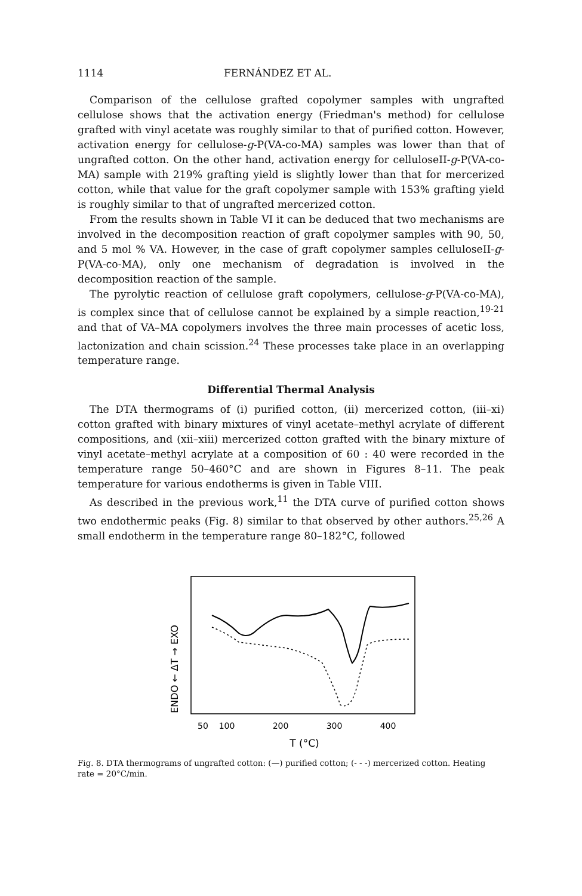1114 FERNÁNDEZ ET AL.
Comparison of the cellulose grafted copolymer samples with ungrafted cellulose shows that the activation energy (Friedman's method) for cellulose grafted with vinyl acetate was roughly similar to that of purified cotton. However, activation energy for cellulose-g-P(VA-co-MA) samples was lower than that of ungrafted cotton. On the other hand, activation energy for celluloseII-g-P(VA-co-MA) sample with 219% grafting yield is slightly lower than that for mercerized cotton, while that value for the graft copolymer sample with 153% grafting yield is roughly similar to that of ungrafted mercerized cotton.
From the results shown in Table VI it can be deduced that two mechanisms are involved in the decomposition reaction of graft copolymer samples with 90, 50, and 5 mol % VA. However, in the case of graft copolymer samples celluloseII-g-P(VA-co-MA), only one mechanism of degradation is involved in the decomposition reaction of the sample.
The pyrolytic reaction of cellulose graft copolymers, cellulose-g-P(VA-co-MA), is complex since that of cellulose cannot be explained by a simple reaction,<sup>19-21</sup> and that of VA–MA copolymers involves the three main processes of acetic loss, lactonization and chain scission.<sup>24</sup> These processes take place in an overlapping temperature range.
Differential Thermal Analysis
The DTA thermograms of (i) purified cotton, (ii) mercerized cotton, (iii–xi) cotton grafted with binary mixtures of vinyl acetate–methyl acrylate of different compositions, and (xii–xiii) mercerized cotton grafted with the binary mixture of vinyl acetate–methyl acrylate at a composition of 60 : 40 were recorded in the temperature range 50–460°C and are shown in Figures 8–11. The peak temperature for various endotherms is given in Table VIII.
As described in the previous work,<sup>11</sup> the DTA curve of purified cotton shows two endothermic peaks (Fig. 8) similar to that observed by other authors.<sup>25,26</sup> A small endotherm in the temperature range 80–182°C, followed
ENDO ← ΔT → EXO
50
100
200
300
400
T (°C)
Fig. 8. DTA thermograms of ungrafted cotton: (—) purified cotton; (- - -) mercerized cotton. Heating rate = 20°C/min.